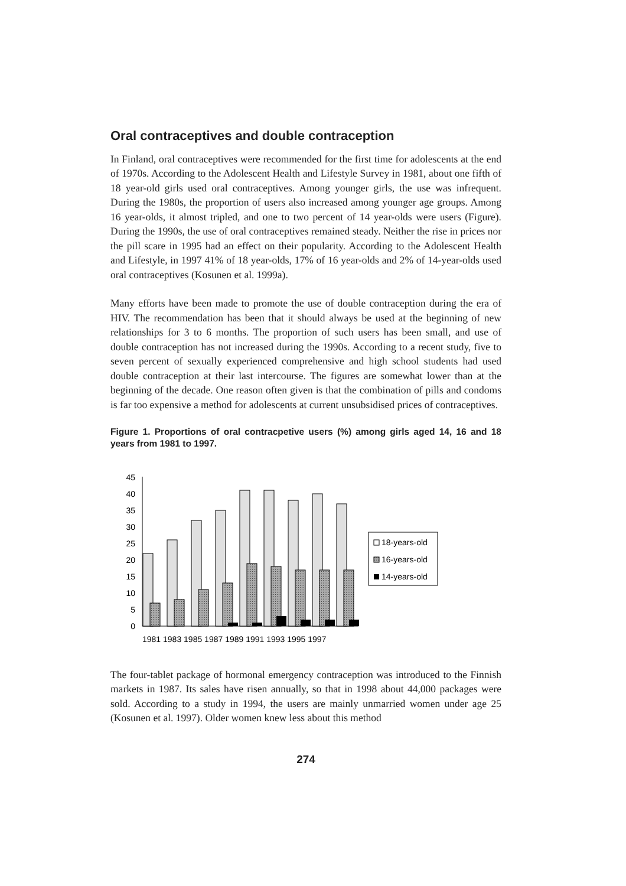Oral contraceptives and double contraception
In Finland, oral contraceptives were recommended for the first time for adolescents at the end of 1970s. According to the Adolescent Health and Lifestyle Survey in 1981, about one fifth of 18 year-old girls used oral contraceptives. Among younger girls, the use was infrequent. During the 1980s, the proportion of users also increased among younger age groups. Among 16 year-olds, it almost tripled, and one to two percent of 14 year-olds were users (Figure). During the 1990s, the use of oral contraceptives remained steady. Neither the rise in prices nor the pill scare in 1995 had an effect on their popularity. According to the Adolescent Health and Lifestyle, in 1997 41% of 18 year-olds, 17% of 16 year-olds and 2% of 14-year-olds used oral contraceptives (Kosunen et al. 1999a).
Many efforts have been made to promote the use of double contraception during the era of HIV. The recommendation has been that it should always be used at the beginning of new relationships for 3 to 6 months. The proportion of such users has been small, and use of double contraception has not increased during the 1990s. According to a recent study, five to seven percent of sexually experienced comprehensive and high school students had used double contraception at their last intercourse. The figures are somewhat lower than at the beginning of the decade. One reason often given is that the combination of pills and condoms is far too expensive a method for adolescents at current unsubsidised prices of contraceptives.
Figure 1. Proportions of oral contracpetive users (%) among girls aged 14, 16 and 18 years from 1981 to 1997.
0
5
10
15
20
25
30
35
40
45
1981 1983 1985 1987 1989 1991 1993 1995 1997
18-years-old
16-years-old
14-years-old
The four-tablet package of hormonal emergency contraception was introduced to the Finnish markets in 1987. Its sales have risen annually, so that in 1998 about 44,000 packages were sold. According to a study in 1994, the users are mainly unmarried women under age 25 (Kosunen et al. 1997). Older women knew less about this method
274